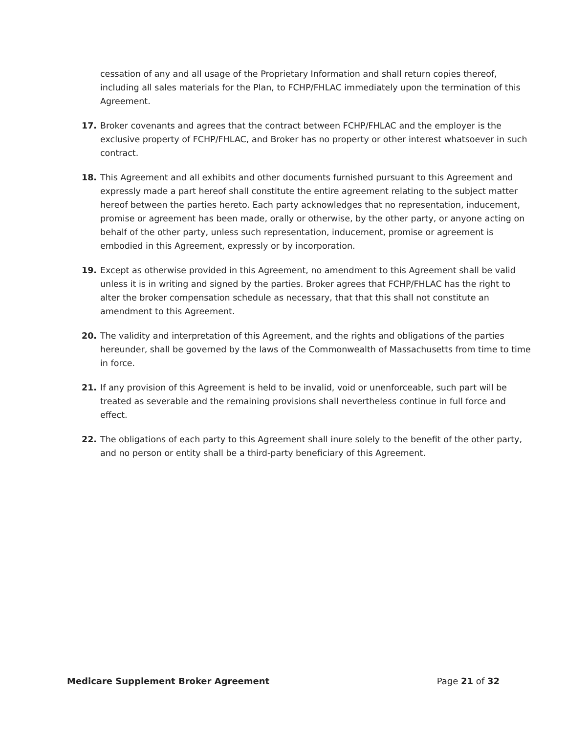cessation of any and all usage of the Proprietary Information and shall return copies thereof, including all sales materials for the Plan, to FCHP/FHLAC immediately upon the termination of this Agreement.
17. Broker covenants and agrees that the contract between FCHP/FHLAC and the employer is the exclusive property of FCHP/FHLAC, and Broker has no property or other interest whatsoever in such contract.
18. This Agreement and all exhibits and other documents furnished pursuant to this Agreement and expressly made a part hereof shall constitute the entire agreement relating to the subject matter hereof between the parties hereto. Each party acknowledges that no representation, inducement, promise or agreement has been made, orally or otherwise, by the other party, or anyone acting on behalf of the other party, unless such representation, inducement, promise or agreement is embodied in this Agreement, expressly or by incorporation.
19. Except as otherwise provided in this Agreement, no amendment to this Agreement shall be valid unless it is in writing and signed by the parties. Broker agrees that FCHP/FHLAC has the right to alter the broker compensation schedule as necessary, that that this shall not constitute an amendment to this Agreement.
20. The validity and interpretation of this Agreement, and the rights and obligations of the parties hereunder, shall be governed by the laws of the Commonwealth of Massachusetts from time to time in force.
21. If any provision of this Agreement is held to be invalid, void or unenforceable, such part will be treated as severable and the remaining provisions shall nevertheless continue in full force and effect.
22. The obligations of each party to this Agreement shall inure solely to the benefit of the other party, and no person or entity shall be a third-party beneficiary of this Agreement.
Medicare Supplement Broker Agreement Page 21 of 32